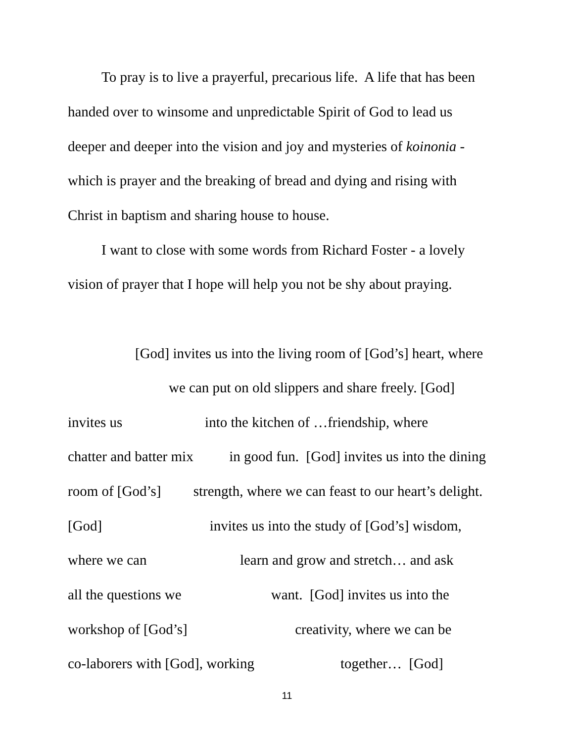To pray is to live a prayerful, precarious life. A life that has been
handed over to winsome and unpredictable Spirit of God to lead us
deeper and deeper into the vision and joy and mysteries of koinonia -
which is prayer and the breaking of bread and dying and rising with
Christ in baptism and sharing house to house.
I want to close with some words from Richard Foster - a lovely
vision of prayer that I hope will help you not be shy about praying.
[God] invites us into the living room of [God’s] heart, where
we can put on old slippers and share freely. [God]
invites us into the kitchen of …friendship, where
chatter and batter mix in good fun. [God] invites us into the dining
room of [God’s] strength, where we can feast to our heart’s delight.
[God] invites us into the study of [God’s] wisdom,
where we can learn and grow and stretch… and ask
all the questions we want. [God] invites us into the
workshop of [God’s] creativity, where we can be
co-laborers with [God], working together… [God]
11